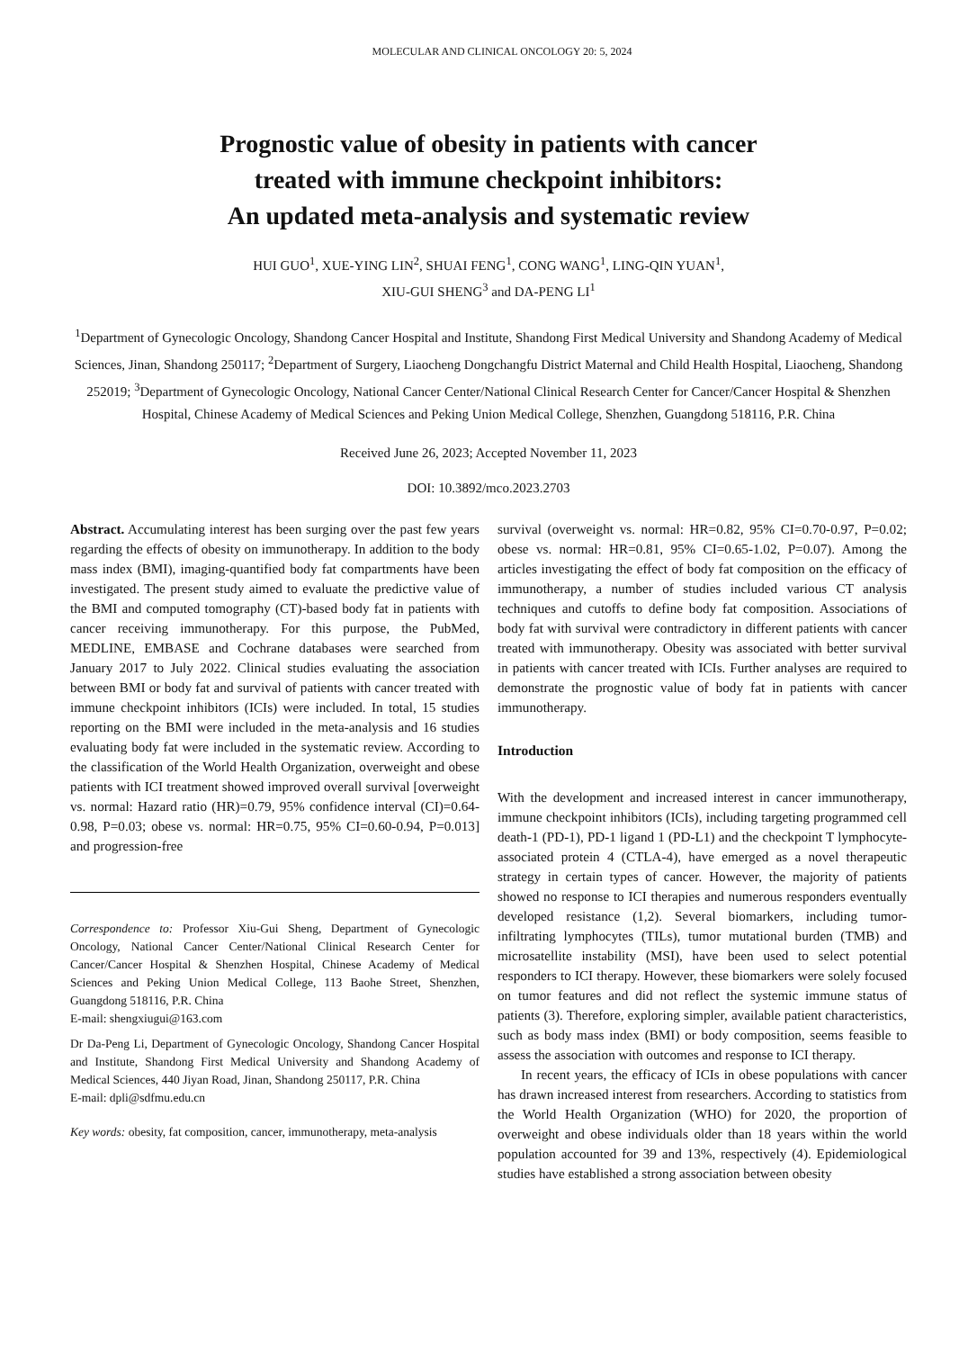MOLECULAR AND CLINICAL ONCOLOGY 20: 5, 2024
Prognostic value of obesity in patients with cancer
treated with immune checkpoint inhibitors:
An updated meta-analysis and systematic review
HUI GUO<sup>1</sup>, XUE-YING LIN<sup>2</sup>, SHUAI FENG<sup>1</sup>, CONG WANG<sup>1</sup>, LING-QIN YUAN<sup>1</sup>,
XIU-GUI SHENG<sup>3</sup> and DA-PENG LI<sup>1</sup>
<sup>1</sup> Department of Gynecologic Oncology, Shandong Cancer Hospital and Institute, Shandong First Medical University and Shandong Academy of Medical Sciences, Jinan, Shandong 250117; <sup>2</sup>Department of Surgery, Liaocheng Dongchangfu District Maternal and Child Health Hospital, Liaocheng, Shandong 252019; <sup>3</sup>Department of Gynecologic Oncology, National Cancer Center/National Clinical Research Center for Cancer/Cancer Hospital & Shenzhen Hospital, Chinese Academy of Medical Sciences and Peking Union Medical College, Shenzhen, Guangdong 518116, P.R. China
Received June 26, 2023; Accepted November 11, 2023
DOI: 10.3892/mco.2023.2703
Abstract. Accumulating interest has been surging over the past few years regarding the effects of obesity on immunotherapy. In addition to the body mass index (BMI), imaging-quantified body fat compartments have been investigated. The present study aimed to evaluate the predictive value of the BMI and computed tomography (CT)-based body fat in patients with cancer receiving immunotherapy. For this purpose, the PubMed, MEDLINE, EMBASE and Cochrane databases were searched from January 2017 to July 2022. Clinical studies evaluating the association between BMI or body fat and survival of patients with cancer treated with immune checkpoint inhibitors (ICIs) were included. In total, 15 studies reporting on the BMI were included in the meta-analysis and 16 studies evaluating body fat were included in the systematic review. According to the classification of the World Health Organization, overweight and obese patients with ICI treatment showed improved overall survival [overweight vs. normal: Hazard ratio (HR)=0.79, 95% confidence interval (CI)=0.64-0.98, P=0.03; obese vs. normal: HR=0.75, 95% CI=0.60-0.94, P=0.013] and progression-free
Correspondence to: Professor Xiu-Gui Sheng, Department of Gynecologic Oncology, National Cancer Center/National Clinical Research Center for Cancer/Cancer Hospital & Shenzhen Hospital, Chinese Academy of Medical Sciences and Peking Union Medical College, 113 Baohe Street, Shenzhen, Guangdong 518116, P.R. China
E-mail: shengxiugui@163.com
Dr Da-Peng Li, Department of Gynecologic Oncology, Shandong Cancer Hospital and Institute, Shandong First Medical University and Shandong Academy of Medical Sciences, 440 Jiyan Road, Jinan, Shandong 250117, P.R. China
E-mail: dpli@sdfmu.edu.cn
Key words: obesity, fat composition, cancer, immunotherapy, meta-analysis
survival (overweight vs. normal: HR=0.82, 95% CI=0.70-0.97, P=0.02; obese vs. normal: HR=0.81, 95% CI=0.65-1.02, P=0.07). Among the articles investigating the effect of body fat composition on the efficacy of immunotherapy, a number of studies included various CT analysis techniques and cutoffs to define body fat composition. Associations of body fat with survival were contradictory in different patients with cancer treated with immunotherapy. Obesity was associated with better survival in patients with cancer treated with ICIs. Further analyses are required to demonstrate the prognostic value of body fat in patients with cancer immunotherapy.
Introduction
With the development and increased interest in cancer immunotherapy, immune checkpoint inhibitors (ICIs), including targeting programmed cell death-1 (PD-1), PD-1 ligand 1 (PD-L1) and the checkpoint T lymphocyte-associated protein 4 (CTLA-4), have emerged as a novel therapeutic strategy in certain types of cancer. However, the majority of patients showed no response to ICI therapies and numerous responders eventually developed resistance (1,2). Several biomarkers, including tumor-infiltrating lymphocytes (TILs), tumor mutational burden (TMB) and microsatellite instability (MSI), have been used to select potential responders to ICI therapy. However, these biomarkers were solely focused on tumor features and did not reflect the systemic immune status of patients (3). Therefore, exploring simpler, available patient characteristics, such as body mass index (BMI) or body composition, seems feasible to assess the association with outcomes and response to ICI therapy.
In recent years, the efficacy of ICIs in obese populations with cancer has drawn increased interest from researchers. According to statistics from the World Health Organization (WHO) for 2020, the proportion of overweight and obese individuals older than 18 years within the world population accounted for 39 and 13%, respectively (4). Epidemiological studies have established a strong association between obesity